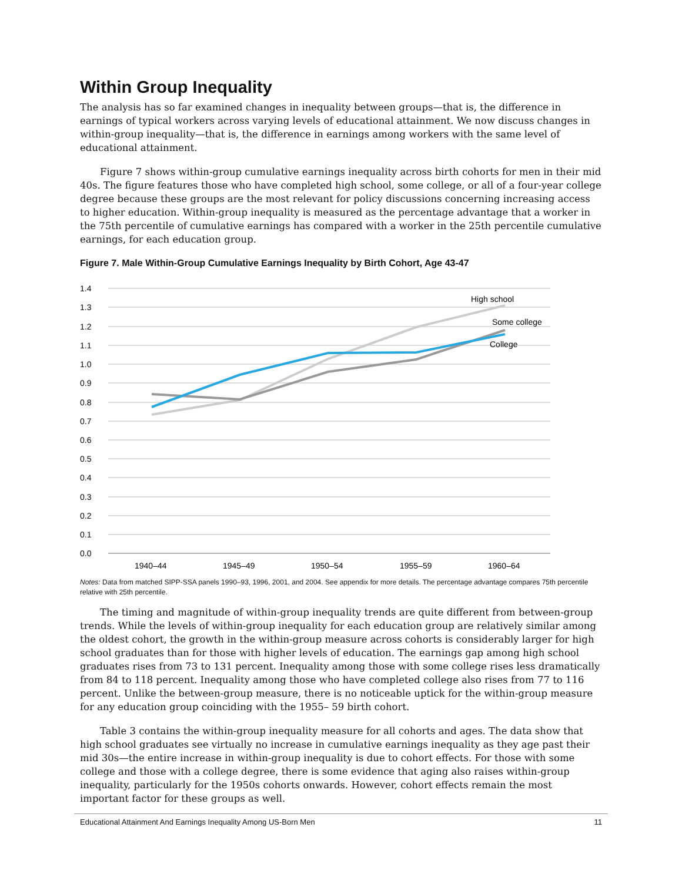Within Group Inequality
The analysis has so far examined changes in inequality between groups—that is, the difference in earnings of typical workers across varying levels of educational attainment. We now discuss changes in within-group inequality—that is, the difference in earnings among workers with the same level of educational attainment.
Figure 7 shows within-group cumulative earnings inequality across birth cohorts for men in their mid 40s. The figure features those who have completed high school, some college, or all of a four-year college degree because these groups are the most relevant for policy discussions concerning increasing access to higher education. Within-group inequality is measured as the percentage advantage that a worker in the 75th percentile of cumulative earnings has compared with a worker in the 25th percentile cumulative earnings, for each education group.
Figure 7. Male Within-Group Cumulative Earnings Inequality by Birth Cohort, Age 43-47
1.4
1.3
1.2
1.1
1.0
0.9
0.8
0.7
0.6
0.5
0.4
0.3
0.2
0.1
0.0
High school
Some college
College
1940–44
1945–49
1950–54
1955–59
1960–64
Notes: Data from matched SIPP-SSA panels 1990–93, 1996, 2001, and 2004. See appendix for more details. The percentage advantage compares 75th percentile relative with 25th percentile.
The timing and magnitude of within-group inequality trends are quite different from between-group trends. While the levels of within-group inequality for each education group are relatively similar among the oldest cohort, the growth in the within-group measure across cohorts is considerably larger for high school graduates than for those with higher levels of education. The earnings gap among high school graduates rises from 73 to 131 percent. Inequality among those with some college rises less dramatically from 84 to 118 percent. Inequality among those who have completed college also rises from 77 to 116 percent. Unlike the between-group measure, there is no noticeable uptick for the within-group measure for any education group coinciding with the 1955– 59 birth cohort.
Table 3 contains the within-group inequality measure for all cohorts and ages. The data show that high school graduates see virtually no increase in cumulative earnings inequality as they age past their mid 30s—the entire increase in within-group inequality is due to cohort effects. For those with some college and those with a college degree, there is some evidence that aging also raises within-group inequality, particularly for the 1950s cohorts onwards. However, cohort effects remain the most important factor for these groups as well.
Educational Attainment And Earnings Inequality Among US-Born Men 11